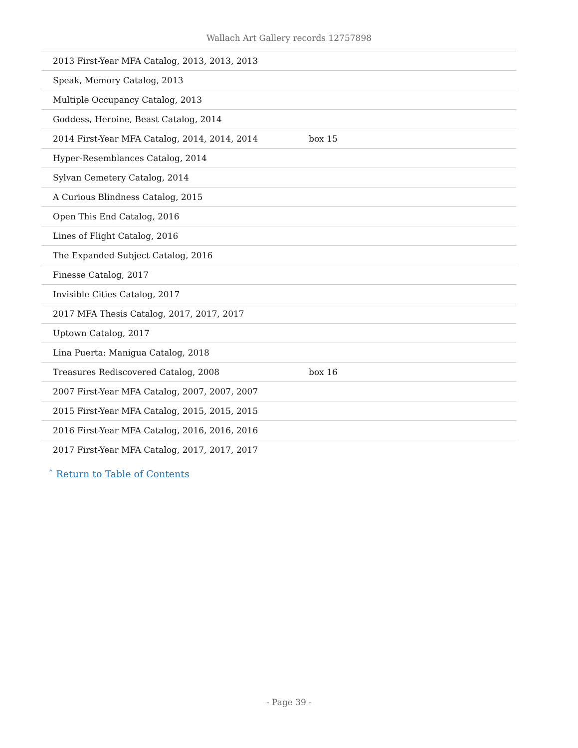Wallach Art Gallery records 12757898
| 2013 First-Year MFA Catalog, 2013, 2013, 2013 | |
| Speak, Memory Catalog, 2013 | |
| Multiple Occupancy Catalog, 2013 | |
| Goddess, Heroine, Beast Catalog, 2014 | |
| 2014 First-Year MFA Catalog, 2014, 2014, 2014 | box 15 |
| Hyper-Resemblances Catalog, 2014 | |
| Sylvan Cemetery Catalog, 2014 | |
| A Curious Blindness Catalog, 2015 | |
| Open This End Catalog, 2016 | |
| Lines of Flight Catalog, 2016 | |
| The Expanded Subject Catalog, 2016 | |
| Finesse Catalog, 2017 | |
| Invisible Cities Catalog, 2017 | |
| 2017 MFA Thesis Catalog, 2017, 2017, 2017 | |
| Uptown Catalog, 2017 | |
| Lina Puerta: Manigua Catalog, 2018 | |
| Treasures Rediscovered Catalog, 2008 | box 16 |
| 2007 First-Year MFA Catalog, 2007, 2007, 2007 | |
| 2015 First-Year MFA Catalog, 2015, 2015, 2015 | |
| 2016 First-Year MFA Catalog, 2016, 2016, 2016 | |
| 2017 First-Year MFA Catalog, 2017, 2017, 2017 | |
ˆ Return to Table of Contents
- Page 39 -